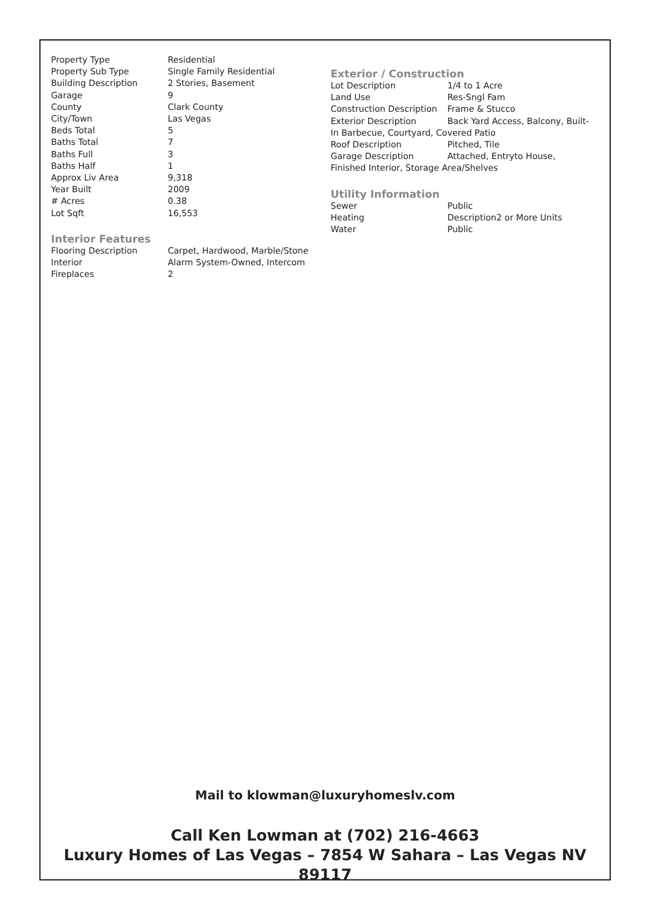| Property Type | Residential |
| Property Sub Type | Single Family Residential |
| Building Description | 2 Stories, Basement |
| Garage | 9 |
| County | Clark County |
| City/Town | Las Vegas |
| Beds Total | 5 |
| Baths Total | 7 |
| Baths Full | 3 |
| Baths Half | 1 |
| Approx Liv Area | 9,318 |
| Year Built | 2009 |
| # Acres | 0.38 |
| Lot Sqft | 16,553 |
Interior Features
| Flooring Description | Carpet, Hardwood, Marble/Stone |
| Interior | Alarm System-Owned, Intercom |
| Fireplaces | 2 |
Exterior / Construction
| Lot Description | 1/4 to 1 Acre |
| Land Use | Res-Sngl Fam |
| Construction Description | Frame & Stucco |
| Exterior Description | Back Yard Access, Balcony, Built- |
In Barbecue, Courtyard, Covered Patio
| Roof Description | Pitched, Tile |
| Garage Description | Attached, Entryto House, |
Finished Interior, Storage Area/Shelves
Utility Information
| Sewer | Public |
| Heating | Description2 or More Units |
| Water | Public |
Mail to klowman@luxuryhomeslv.com
Call Ken Lowman at (702) 216-4663
Luxury Homes of Las Vegas – 7854 W Sahara – Las Vegas NV 89117